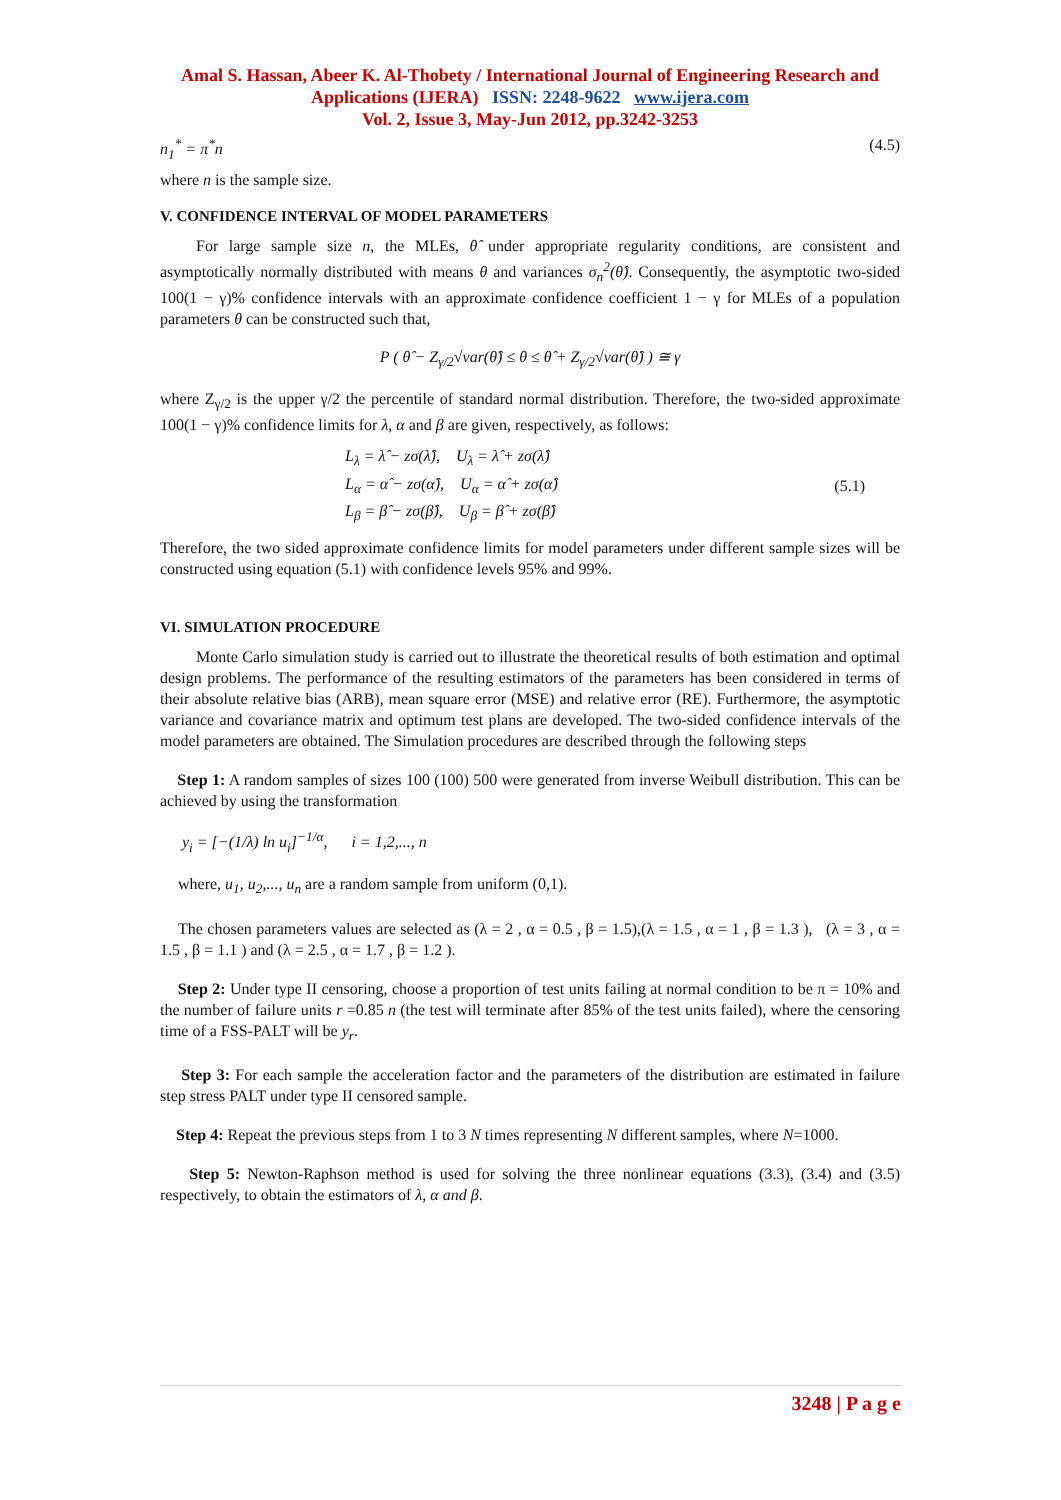Amal S. Hassan, Abeer K. Al-Thobety / International Journal of Engineering Research and Applications (IJERA) ISSN: 2248-9622 www.ijera.com
Vol. 2, Issue 3, May-Jun 2012, pp.3242-3253
n<sub>1</sub><sup>*</sup> = π<sup>*</sup>n (4.5)
where n is the sample size.
V. CONFIDENCE INTERVAL OF MODEL PARAMETERS
For large sample size n, the MLEs, θ̂ under appropriate regularity conditions, are consistent and asymptotically normally distributed with means θ and variances σ<sub>n</sub><sup>2</sup>(θ̂). Consequently, the asymptotic two-sided 100(1 − γ)% confidence intervals with an approximate confidence coefficient 1 − γ for MLEs of a population parameters θ can be constructed such that,
P ( θ̂ − Z<sub>γ/2</sub>√var(θ̂) ≤ θ ≤ θ̂ + Z<sub>γ/2</sub>√var(θ̂) ) ≅ γ
where Z<sub>γ/2</sub> is the upper γ/2 the percentile of standard normal distribution. Therefore, the two-sided approximate 100(1 − γ)% confidence limits for λ, α and β are given, respectively, as follows:
L<sub>λ</sub> = λ̂ − zσ(λ̂), U<sub>λ</sub> = λ̂ + zσ(λ̂)
L<sub>α</sub> = α̂ − zσ(α̂), U<sub>α</sub> = α̂ + zσ(α̂)
L<sub>β</sub> = β̂ − zσ(β̂), U<sub>β</sub> = β̂ + zσ(β̂)
(5.1)
Therefore, the two sided approximate confidence limits for model parameters under different sample sizes will be constructed using equation (5.1) with confidence levels 95% and 99%.
VI. SIMULATION PROCEDURE
Monte Carlo simulation study is carried out to illustrate the theoretical results of both estimation and optimal design problems. The performance of the resulting estimators of the parameters has been considered in terms of their absolute relative bias (ARB), mean square error (MSE) and relative error (RE). Furthermore, the asymptotic variance and covariance matrix and optimum test plans are developed. The two-sided confidence intervals of the model parameters are obtained. The Simulation procedures are described through the following steps
Step 1: A random samples of sizes 100 (100) 500 were generated from inverse Weibull distribution. This can be achieved by using the transformation
y<sub>i</sub> = [−(1/λ) ln u<sub>i</sub>]<sup>−1/α</sup>, i = 1,2,..., n
where, u<sub>1</sub>, u<sub>2</sub>,..., u<sub>n</sub> are a random sample from uniform (0,1).
The chosen parameters values are selected as (λ = 2 , α = 0.5 , β = 1.5),(λ = 1.5 , α = 1 , β = 1.3 ), (λ = 3 , α = 1.5 , β = 1.1 ) and (λ = 2.5 , α = 1.7 , β = 1.2 ).
Step 2: Under type II censoring, choose a proportion of test units failing at normal condition to be π = 10% and the number of failure units r =0.85 n (the test will terminate after 85% of the test units failed), where the censoring time of a FSS-PALT will be y<sub>r</sub>.
Step 3: For each sample the acceleration factor and the parameters of the distribution are estimated in failure step stress PALT under type II censored sample.
Step 4: Repeat the previous steps from 1 to 3 N times representing N different samples, where N=1000.
Step 5: Newton-Raphson method is used for solving the three nonlinear equations (3.3), (3.4) and (3.5) respectively, to obtain the estimators of λ, α and β.
3248 | P a g e